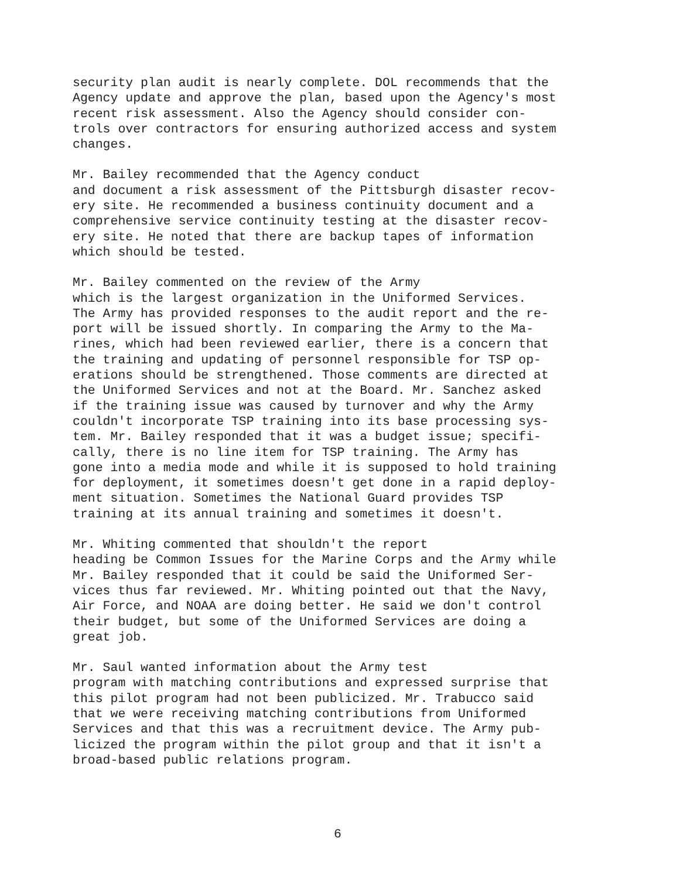security plan audit is nearly complete. DOL recommends that the Agency update and approve the plan, based upon the Agency's most recent risk assessment. Also the Agency should consider con- trols over contractors for ensuring authorized access and system changes.
Mr. Bailey recommended that the Agency conduct and document a risk assessment of the Pittsburgh disaster recov- ery site. He recommended a business continuity document and a comprehensive service continuity testing at the disaster recov- ery site. He noted that there are backup tapes of information which should be tested.
Mr. Bailey commented on the review of the Army which is the largest organization in the Uniformed Services. The Army has provided responses to the audit report and the re- port will be issued shortly. In comparing the Army to the Ma- rines, which had been reviewed earlier, there is a concern that the training and updating of personnel responsible for TSP op- erations should be strengthened. Those comments are directed at the Uniformed Services and not at the Board. Mr. Sanchez asked if the training issue was caused by turnover and why the Army couldn't incorporate TSP training into its base processing sys- tem. Mr. Bailey responded that it was a budget issue; specifi- cally, there is no line item for TSP training. The Army has gone into a media mode and while it is supposed to hold training for deployment, it sometimes doesn't get done in a rapid deploy- ment situation. Sometimes the National Guard provides TSP training at its annual training and sometimes it doesn't.
Mr. Whiting commented that shouldn't the report heading be Common Issues for the Marine Corps and the Army while Mr. Bailey responded that it could be said the Uniformed Ser- vices thus far reviewed. Mr. Whiting pointed out that the Navy, Air Force, and NOAA are doing better. He said we don't control their budget, but some of the Uniformed Services are doing a great job.
Mr. Saul wanted information about the Army test program with matching contributions and expressed surprise that this pilot program had not been publicized. Mr. Trabucco said that we were receiving matching contributions from Uniformed Services and that this was a recruitment device. The Army pub- licized the program within the pilot group and that it isn't a broad-based public relations program.
6